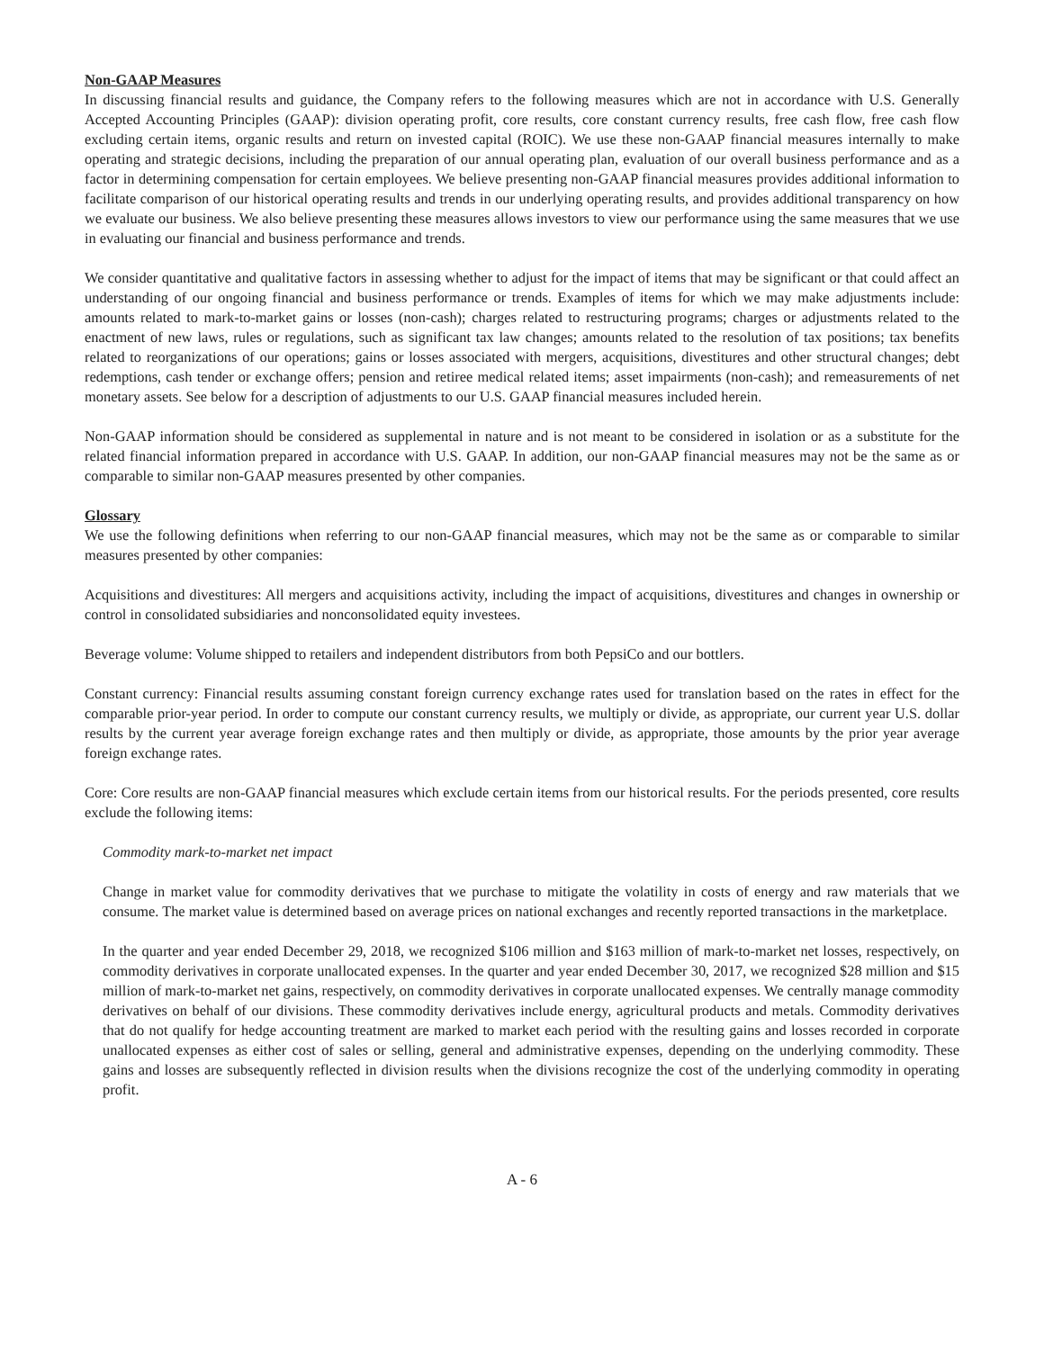Non-GAAP Measures
In discussing financial results and guidance, the Company refers to the following measures which are not in accordance with U.S. Generally Accepted Accounting Principles (GAAP): division operating profit, core results, core constant currency results, free cash flow, free cash flow excluding certain items, organic results and return on invested capital (ROIC). We use these non-GAAP financial measures internally to make operating and strategic decisions, including the preparation of our annual operating plan, evaluation of our overall business performance and as a factor in determining compensation for certain employees. We believe presenting non-GAAP financial measures provides additional information to facilitate comparison of our historical operating results and trends in our underlying operating results, and provides additional transparency on how we evaluate our business. We also believe presenting these measures allows investors to view our performance using the same measures that we use in evaluating our financial and business performance and trends.
We consider quantitative and qualitative factors in assessing whether to adjust for the impact of items that may be significant or that could affect an understanding of our ongoing financial and business performance or trends. Examples of items for which we may make adjustments include: amounts related to mark-to-market gains or losses (non-cash); charges related to restructuring programs; charges or adjustments related to the enactment of new laws, rules or regulations, such as significant tax law changes; amounts related to the resolution of tax positions; tax benefits related to reorganizations of our operations; gains or losses associated with mergers, acquisitions, divestitures and other structural changes; debt redemptions, cash tender or exchange offers; pension and retiree medical related items; asset impairments (non-cash); and remeasurements of net monetary assets. See below for a description of adjustments to our U.S. GAAP financial measures included herein.
Non-GAAP information should be considered as supplemental in nature and is not meant to be considered in isolation or as a substitute for the related financial information prepared in accordance with U.S. GAAP. In addition, our non-GAAP financial measures may not be the same as or comparable to similar non-GAAP measures presented by other companies.
Glossary
We use the following definitions when referring to our non-GAAP financial measures, which may not be the same as or comparable to similar measures presented by other companies:
Acquisitions and divestitures: All mergers and acquisitions activity, including the impact of acquisitions, divestitures and changes in ownership or control in consolidated subsidiaries and nonconsolidated equity investees.
Beverage volume: Volume shipped to retailers and independent distributors from both PepsiCo and our bottlers.
Constant currency: Financial results assuming constant foreign currency exchange rates used for translation based on the rates in effect for the comparable prior-year period. In order to compute our constant currency results, we multiply or divide, as appropriate, our current year U.S. dollar results by the current year average foreign exchange rates and then multiply or divide, as appropriate, those amounts by the prior year average foreign exchange rates.
Core: Core results are non-GAAP financial measures which exclude certain items from our historical results. For the periods presented, core results exclude the following items:
Commodity mark-to-market net impact
Change in market value for commodity derivatives that we purchase to mitigate the volatility in costs of energy and raw materials that we consume. The market value is determined based on average prices on national exchanges and recently reported transactions in the marketplace.
In the quarter and year ended December 29, 2018, we recognized $106 million and $163 million of mark-to-market net losses, respectively, on commodity derivatives in corporate unallocated expenses. In the quarter and year ended December 30, 2017, we recognized $28 million and $15 million of mark-to-market net gains, respectively, on commodity derivatives in corporate unallocated expenses. We centrally manage commodity derivatives on behalf of our divisions. These commodity derivatives include energy, agricultural products and metals. Commodity derivatives that do not qualify for hedge accounting treatment are marked to market each period with the resulting gains and losses recorded in corporate unallocated expenses as either cost of sales or selling, general and administrative expenses, depending on the underlying commodity. These gains and losses are subsequently reflected in division results when the divisions recognize the cost of the underlying commodity in operating profit.
A - 6